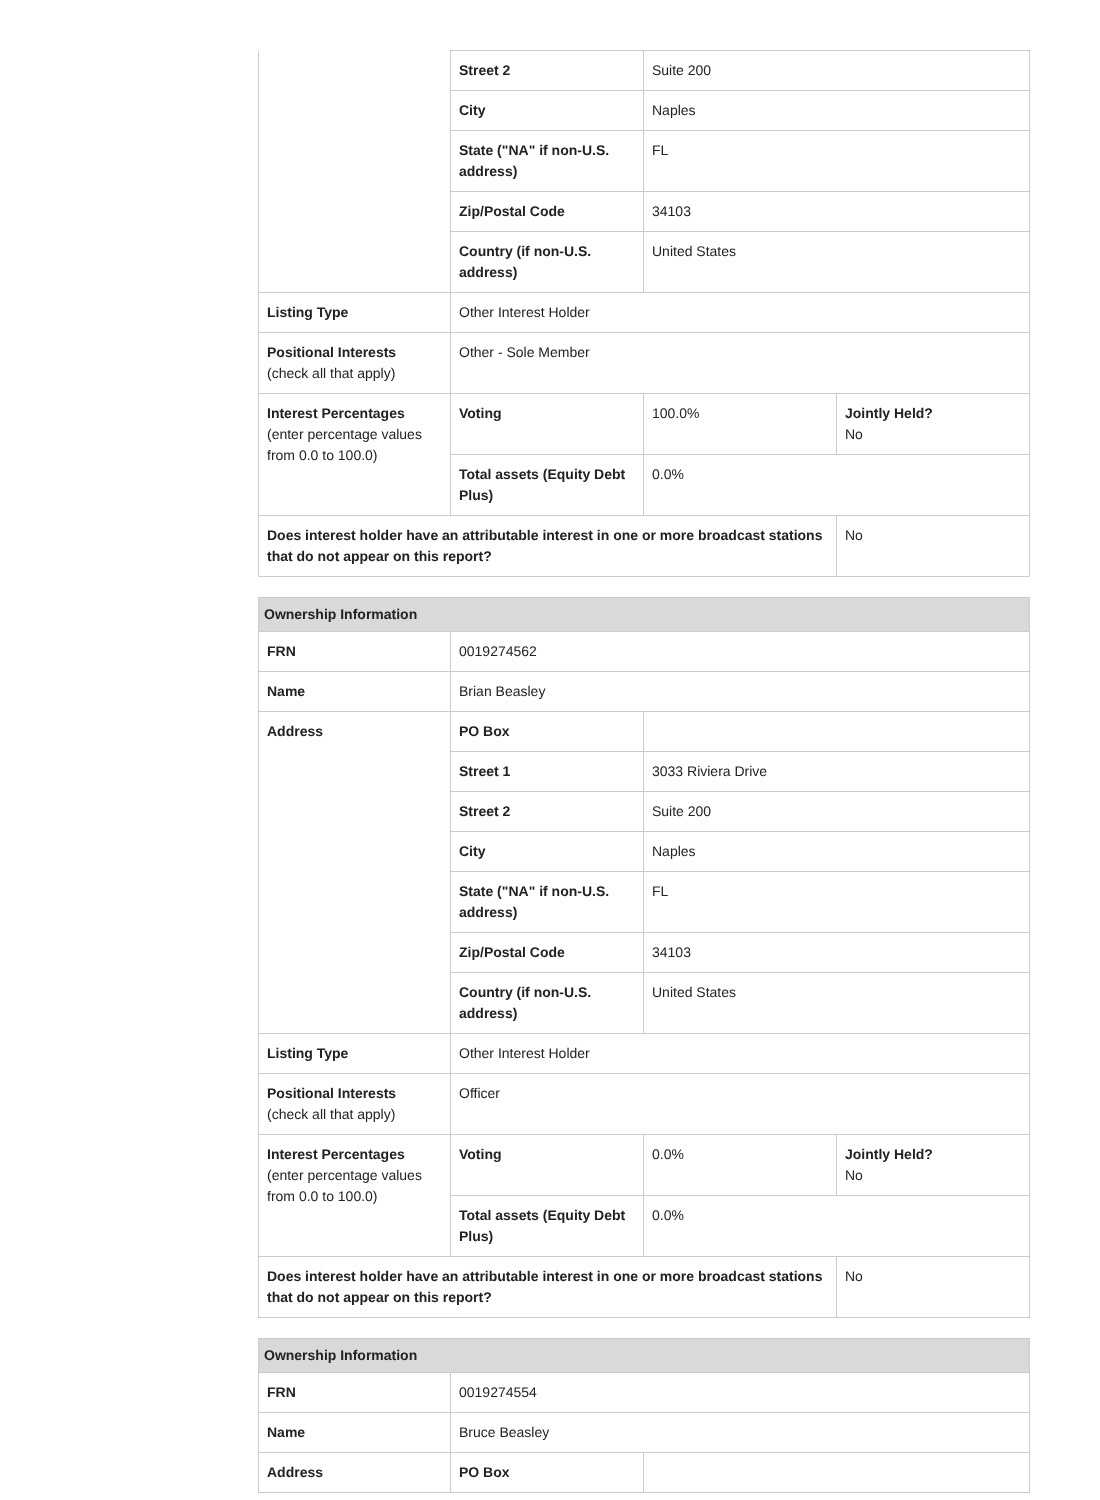| | Street 2 | Suite 200 | |
| | City | Naples | |
| | State ("NA" if non-U.S. address) | FL | |
| | Zip/Postal Code | 34103 | |
| | Country (if non-U.S. address) | United States | |
| Listing Type | Other Interest Holder | | |
| Positional Interests (check all that apply) | Other - Sole Member | | |
| Interest Percentages (enter percentage values from 0.0 to 100.0) | Voting | 100.0% | Jointly Held? No |
| | Total assets (Equity Debt Plus) | 0.0% | |
| Does interest holder have an attributable interest in one or more broadcast stations that do not appear on this report? | | | No |
| Ownership Information | | | |
| --- | --- | --- | --- |
| FRN | 0019274562 | | |
| Name | Brian Beasley | | |
| Address | PO Box | | |
| | Street 1 | 3033 Riviera Drive | |
| | Street 2 | Suite 200 | |
| | City | Naples | |
| | State ("NA" if non-U.S. address) | FL | |
| | Zip/Postal Code | 34103 | |
| | Country (if non-U.S. address) | United States | |
| Listing Type | Other Interest Holder | | |
| Positional Interests (check all that apply) | Officer | | |
| Interest Percentages (enter percentage values from 0.0 to 100.0) | Voting | 0.0% | Jointly Held? No |
| | Total assets (Equity Debt Plus) | 0.0% | |
| Does interest holder have an attributable interest in one or more broadcast stations that do not appear on this report? | | | No |
| Ownership Information | | |
| --- | --- | --- |
| FRN | 0019274554 | |
| Name | Bruce Beasley | |
| Address | PO Box | |